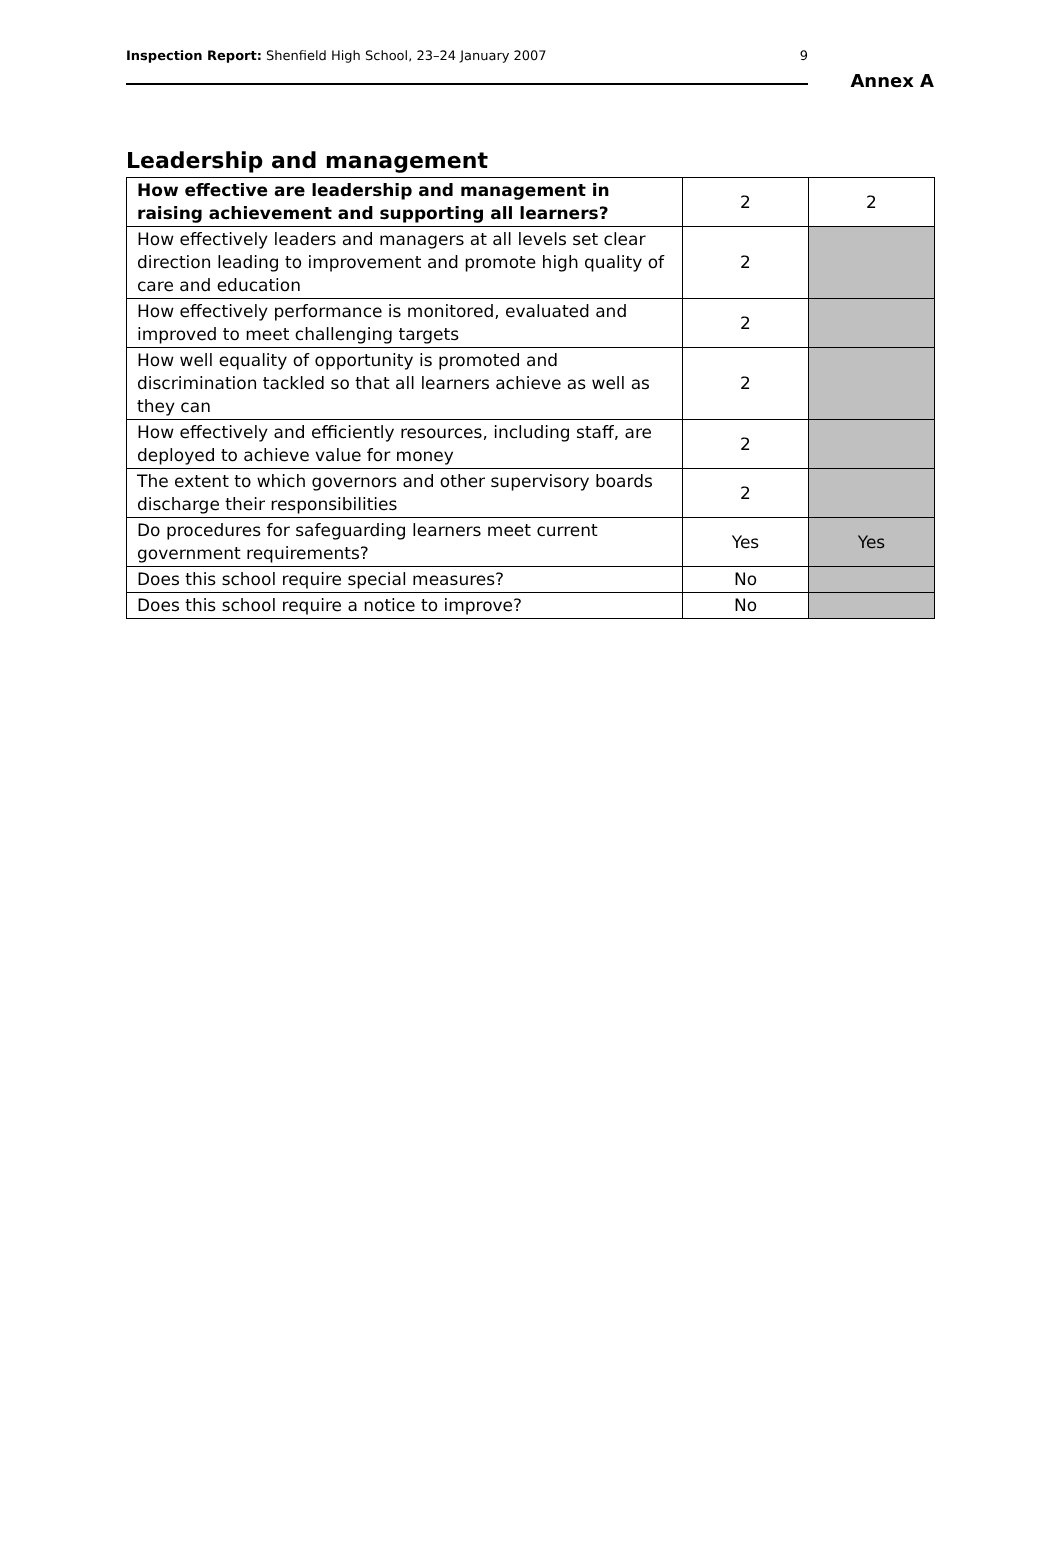Inspection Report: Shenfield High School, 23–24 January 2007 9
Annex A
Leadership and management
| How effective are leadership and management in raising achievement and supporting all learners? | 2 | 2 |
| How effectively leaders and managers at all levels set clear direction leading to improvement and promote high quality of care and education | 2 | |
| How effectively performance is monitored, evaluated and improved to meet challenging targets | 2 | |
| How well equality of opportunity is promoted and discrimination tackled so that all learners achieve as well as they can | 2 | |
| How effectively and efficiently resources, including staff, are deployed to achieve value for money | 2 | |
| The extent to which governors and other supervisory boards discharge their responsibilities | 2 | |
| Do procedures for safeguarding learners meet current government requirements? | Yes | Yes |
| Does this school require special measures? | No | |
| Does this school require a notice to improve? | No | |